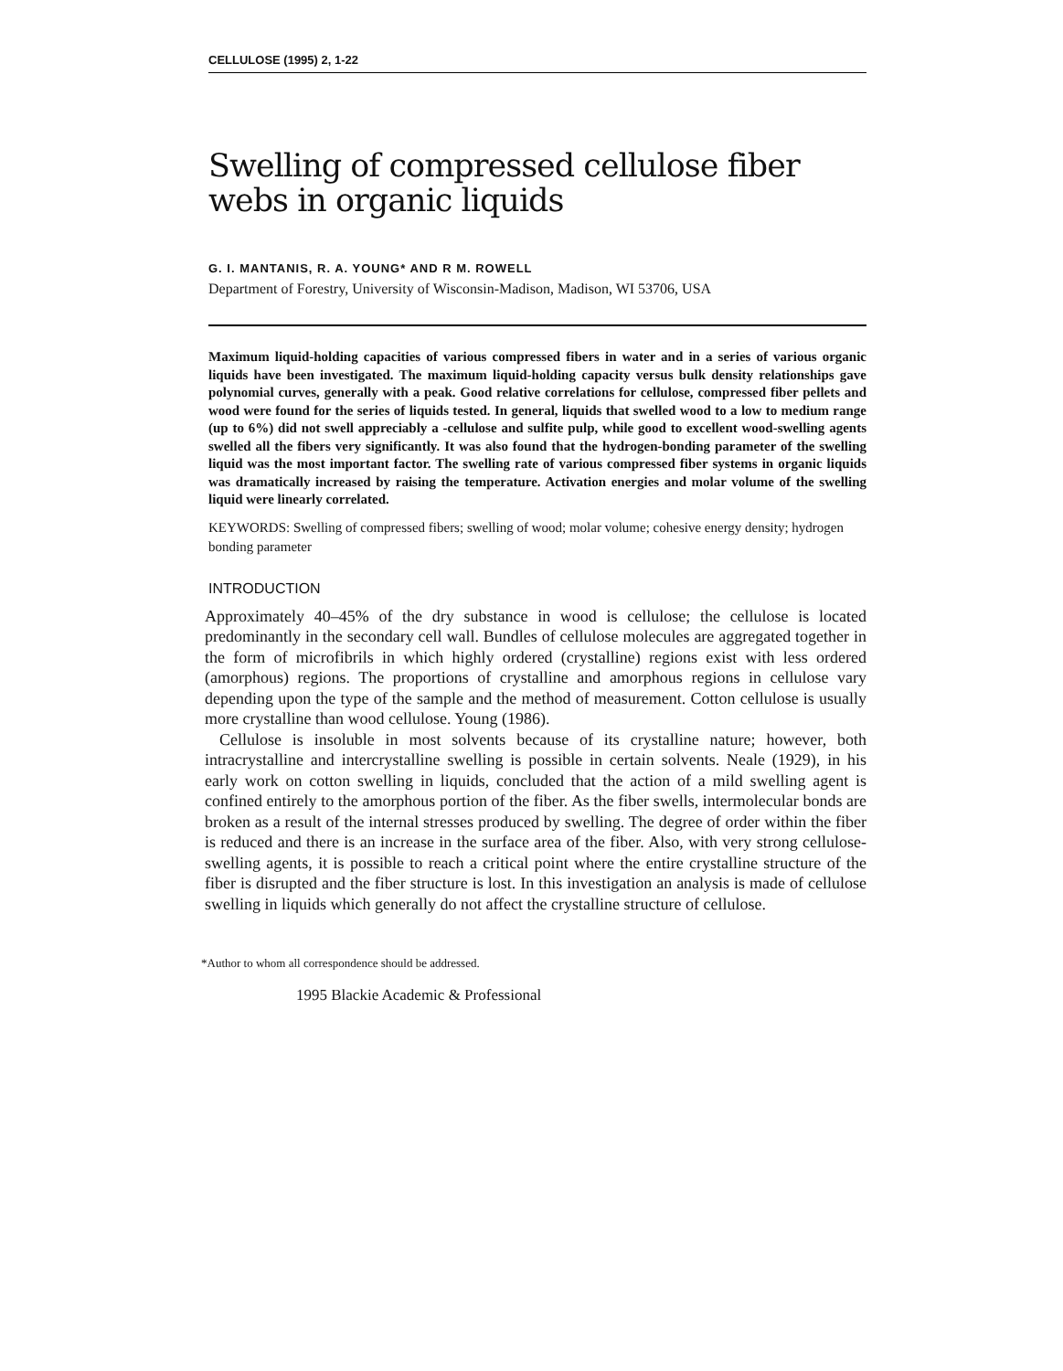CELLULOSE (1995) 2, 1-22
Swelling of compressed cellulose fiber webs in organic liquids
G. I. MANTANIS, R. A. YOUNG* AND R M. ROWELL
Department of Forestry, University of Wisconsin-Madison, Madison, WI 53706, USA
Maximum liquid-holding capacities of various compressed fibers in water and in a series of various organic liquids have been investigated. The maximum liquid-holding capacity versus bulk density relationships gave polynomial curves, generally with a peak. Good relative correlations for cellulose, compressed fiber pellets and wood were found for the series of liquids tested. In general, liquids that swelled wood to a low to medium range (up to 6%) did not swell appreciably a -cellulose and sulfite pulp, while good to excellent wood-swelling agents swelled all the fibers very significantly. It was also found that the hydrogen-bonding parameter of the swelling liquid was the most important factor. The swelling rate of various compressed fiber systems in organic liquids was dramatically increased by raising the temperature. Activation energies and molar volume of the swelling liquid were linearly correlated.
KEYWORDS: Swelling of compressed fibers; swelling of wood; molar volume; cohesive energy density; hydrogen bonding parameter
INTRODUCTION
Approximately 40–45% of the dry substance in wood is cellulose; the cellulose is located predominantly in the secondary cell wall. Bundles of cellulose molecules are aggregated together in the form of microfibrils in which highly ordered (crystalline) regions exist with less ordered (amorphous) regions. The proportions of crystalline and amorphous regions in cellulose vary depending upon the type of the sample and the method of measurement. Cotton cellulose is usually more crystalline than wood cellulose. Young (1986).
Cellulose is insoluble in most solvents because of its crystalline nature; however, both intracrystalline and intercrystalline swelling is possible in certain solvents. Neale (1929), in his early work on cotton swelling in liquids, concluded that the action of a mild swelling agent is confined entirely to the amorphous portion of the fiber. As the fiber swells, intermolecular bonds are broken as a result of the internal stresses produced by swelling. The degree of order within the fiber is reduced and there is an increase in the surface area of the fiber. Also, with very strong cellulose-swelling agents, it is possible to reach a critical point where the entire crystalline structure of the fiber is disrupted and the fiber structure is lost. In this investigation an analysis is made of cellulose swelling in liquids which generally do not affect the crystalline structure of cellulose.
*Author to whom all correspondence should be addressed.
1995 Blackie Academic & Professional